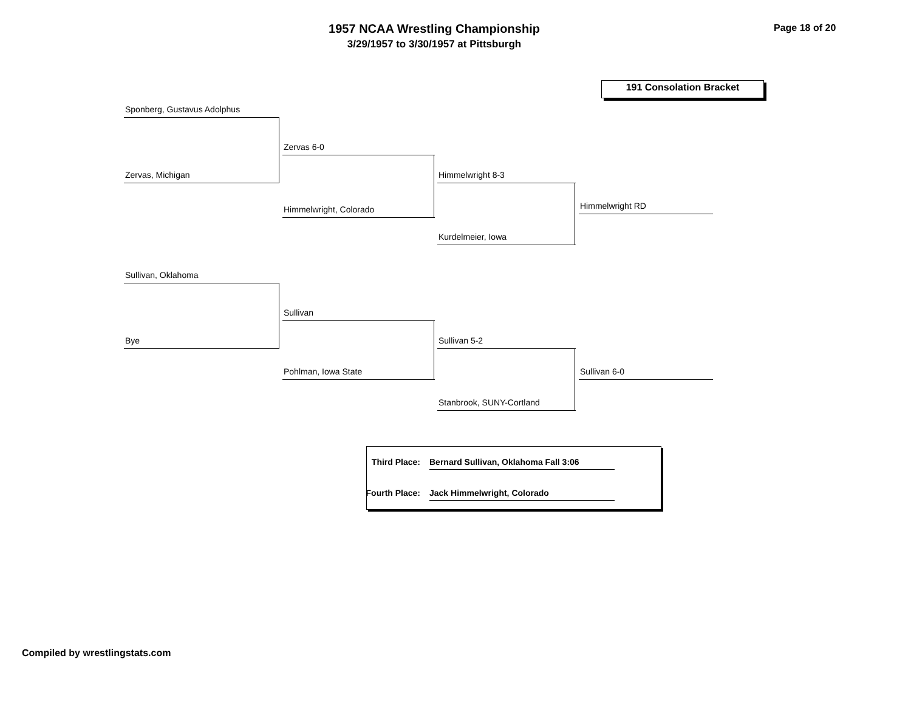1957 NCAA Wrestling Championship
3/29/1957 to 3/30/1957 at Pittsburgh
Page 18 of 20
191 Consolation Bracket
Sponberg, Gustavus Adolphus
Zervas 6-0
Zervas, Michigan Himmelwright 8-3
Himmelwright, Colorado Himmelwright RD
Kurdelmeier, Iowa
Sullivan, Oklahoma
Sullivan
Bye Sullivan 5-2
Pohlman, Iowa State Sullivan 6-0
Stanbrook, SUNY-Cortland
Third Place: Bernard Sullivan, Oklahoma Fall 3:06
Fourth Place: Jack Himmelwright, Colorado
Compiled by wrestlingstats.com